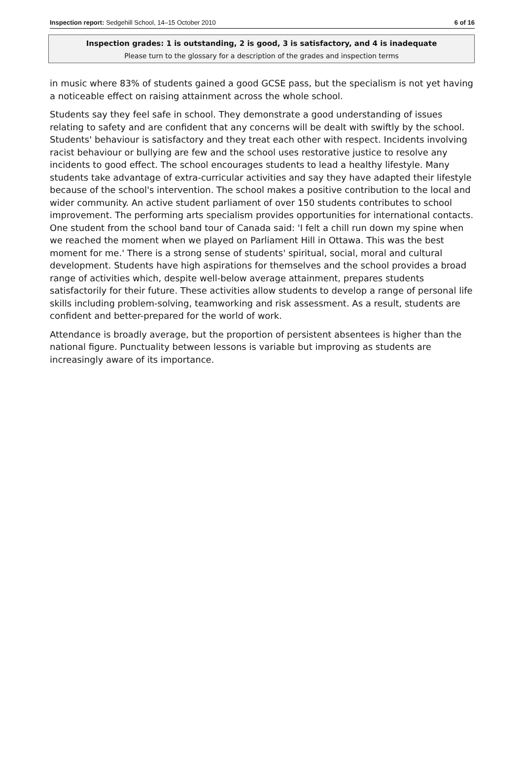Inspection report: Sedgehill School, 14–15 October 2010 6 of 16
Inspection grades: 1 is outstanding, 2 is good, 3 is satisfactory, and 4 is inadequate
Please turn to the glossary for a description of the grades and inspection terms
in music where 83% of students gained a good GCSE pass, but the specialism is not yet having a noticeable effect on raising attainment across the whole school.
Students say they feel safe in school. They demonstrate a good understanding of issues relating to safety and are confident that any concerns will be dealt with swiftly by the school. Students' behaviour is satisfactory and they treat each other with respect. Incidents involving racist behaviour or bullying are few and the school uses restorative justice to resolve any incidents to good effect. The school encourages students to lead a healthy lifestyle. Many students take advantage of extra-curricular activities and say they have adapted their lifestyle because of the school's intervention. The school makes a positive contribution to the local and wider community. An active student parliament of over 150 students contributes to school improvement. The performing arts specialism provides opportunities for international contacts. One student from the school band tour of Canada said: 'I felt a chill run down my spine when we reached the moment when we played on Parliament Hill in Ottawa. This was the best moment for me.' There is a strong sense of students' spiritual, social, moral and cultural development. Students have high aspirations for themselves and the school provides a broad range of activities which, despite well-below average attainment, prepares students satisfactorily for their future. These activities allow students to develop a range of personal life skills including problem-solving, teamworking and risk assessment. As a result, students are confident and better-prepared for the world of work.
Attendance is broadly average, but the proportion of persistent absentees is higher than the national figure. Punctuality between lessons is variable but improving as students are increasingly aware of its importance.